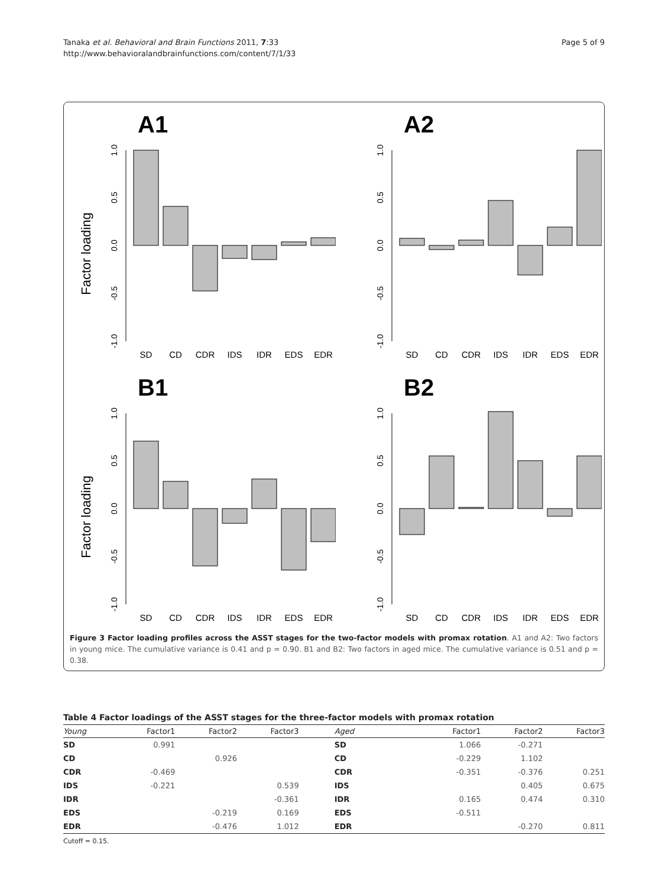Tanaka et al. Behavioral and Brain Functions 2011, 7:33
http://www.behavioralandbrainfunctions.com/content/7/1/33
Page 5 of 9
A1
Factor loading
1.0
0.5
0.0
-0.5
-1.0
SD
CD
CDR
IDS
IDR
EDS
EDR
A2
1.0
0.5
0.0
-0.5
-1.0
SD
CD
CDR
IDS
IDR
EDS
EDR
B1
Factor loading
1.0
0.5
0.0
-0.5
-1.0
SD
CD
CDR
IDS
IDR
EDS
EDR
B2
1.0
0.5
0.0
-0.5
-1.0
SD
CD
CDR
IDS
IDR
EDS
EDR
Figure 3 Factor loading profiles across the ASST stages for the two-factor models with promax rotation. A1 and A2: Two factors in young mice. The cumulative variance is 0.41 and p = 0.90. B1 and B2: Two factors in aged mice. The cumulative variance is 0.51 and p = 0.38.
Table 4 Factor loadings of the ASST stages for the three-factor models with promax rotation
| Young | Factor1 | Factor2 | Factor3 | Aged | Factor1 | Factor2 | Factor3 |
| --- | --- | --- | --- | --- | --- | --- | --- |
| SD | 0.991 | | | SD | 1.066 | -0.271 | |
| CD | | 0.926 | | CD | -0.229 | 1.102 | |
| CDR | -0.469 | | | CDR | -0.351 | -0.376 | 0.251 |
| IDS | -0.221 | | 0.539 | IDS | | 0.405 | 0.675 |
| IDR | | | -0.361 | IDR | 0.165 | 0.474 | 0.310 |
| EDS | | -0.219 | 0.169 | EDS | -0.511 | | |
| EDR | | -0.476 | 1.012 | EDR | | -0.270 | 0.811 |
Cutoff = 0.15.